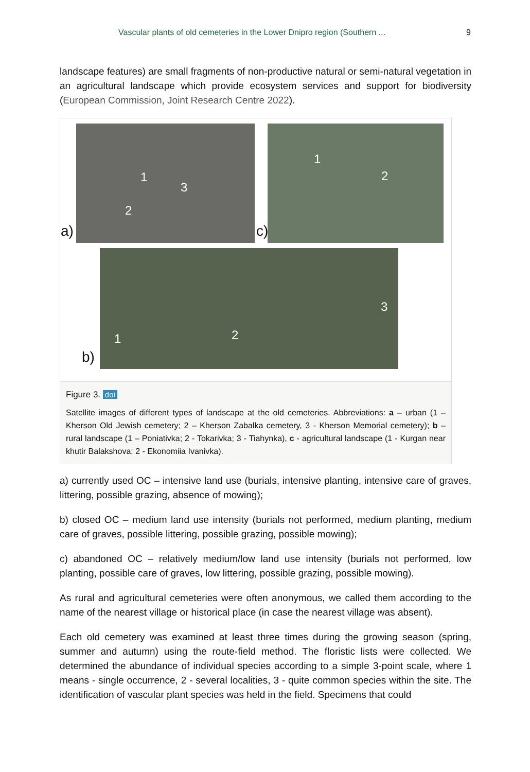Vascular plants of old cemeteries in the Lower Dnipro region (Southern ... 9
landscape features) are small fragments of non-productive natural or semi-natural vegetation in an agricultural landscape which provide ecosystem services and support for biodiversity (European Commission, Joint Research Centre 2022).
1
3
2
a)
1
2
c)
b)
1 2
3
Figure 3. doi
Satellite images of different types of landscape at the old cemeteries. Abbreviations: a – urban (1 – Kherson Old Jewish cemetery; 2 – Kherson Zabalka cemetery, 3 - Kherson Memorial cemetery); b – rural landscape (1 – Poniativka; 2 - Tokarivka; 3 - Tiahynka), c - agricultural landscape (1 - Kurgan near khutir Balakshova; 2 - Ekonomiia Ivanivka).
a) currently used OC – intensive land use (burials, intensive planting, intensive care of graves, littering, possible grazing, absence of mowing);
b) closed OC – medium land use intensity (burials not performed, medium planting, medium care of graves, possible littering, possible grazing, possible mowing);
c) abandoned OC – relatively medium/low land use intensity (burials not performed, low planting, possible care of graves, low littering, possible grazing, possible mowing).
As rural and agricultural cemeteries were often anonymous, we called them according to the name of the nearest village or historical place (in case the nearest village was absent).
Each old cemetery was examined at least three times during the growing season (spring, summer and autumn) using the route-field method. The floristic lists were collected. We determined the abundance of individual species according to a simple 3-point scale, where 1 means - single occurrence, 2 - several localities, 3 - quite common species within the site. The identification of vascular plant species was held in the field. Specimens that could